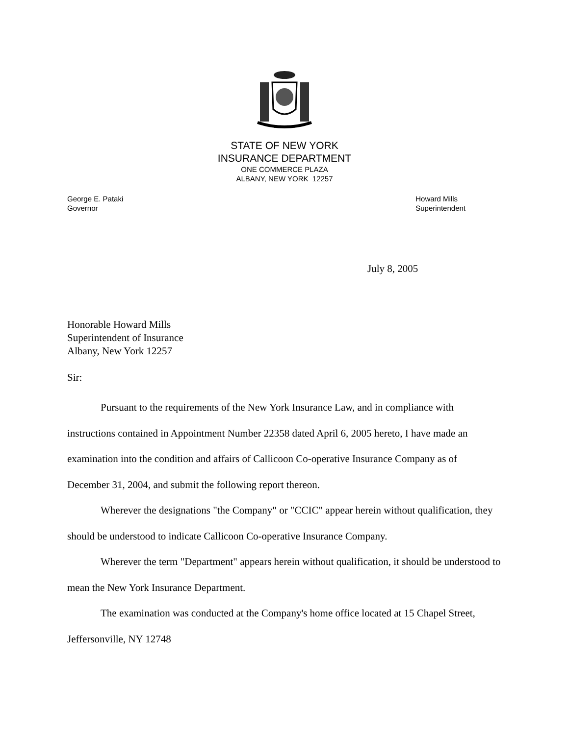EXCELSIOR
STATE OF NEW YORK
INSURANCE DEPARTMENT
ONE COMMERCE PLAZA
ALBANY, NEW YORK 12257
George E. Pataki
Governor
Howard Mills
Superintendent
July 8, 2005
Honorable Howard Mills
Superintendent of Insurance
Albany, New York 12257
Sir:
Pursuant to the requirements of the New York Insurance Law, and in compliance with instructions contained in Appointment Number 22358 dated April 6, 2005 hereto, I have made an examination into the condition and affairs of Callicoon Co-operative Insurance Company as of December 31, 2004, and submit the following report thereon.
Wherever the designations "the Company" or "CCIC" appear herein without qualification, they should be understood to indicate Callicoon Co-operative Insurance Company.
Wherever the term "Department" appears herein without qualification, it should be understood to mean the New York Insurance Department.
The examination was conducted at the Company's home office located at 15 Chapel Street, Jeffersonville, NY 12748